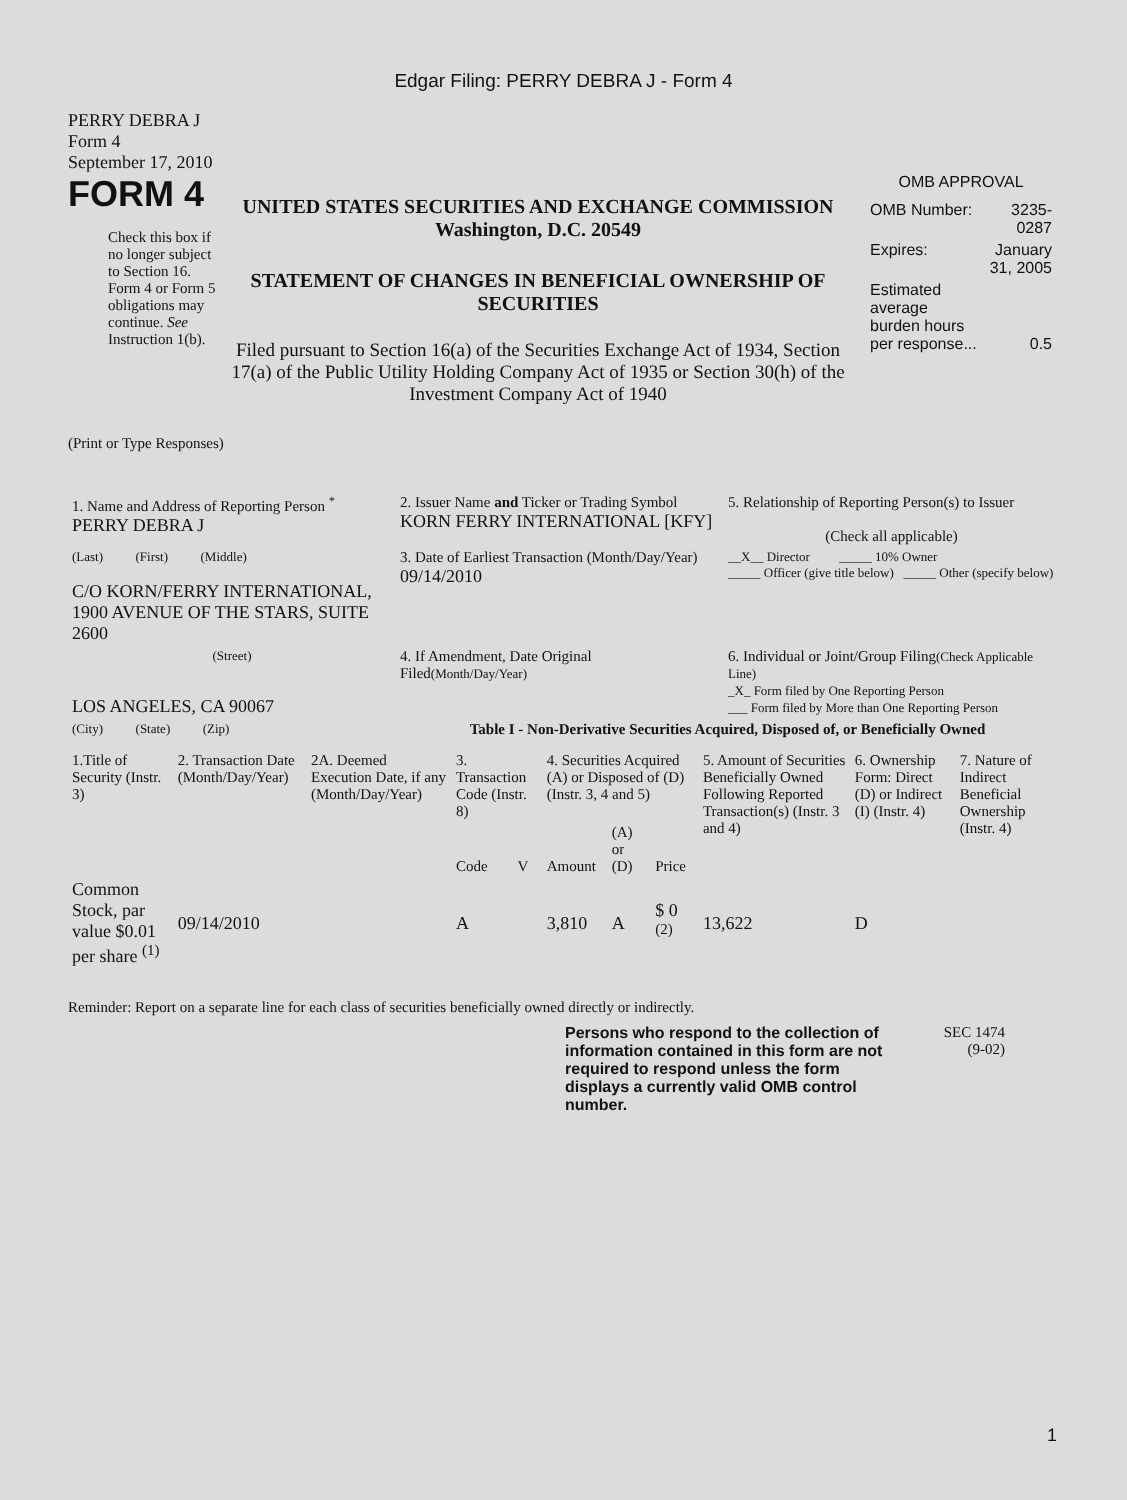Edgar Filing: PERRY DEBRA J - Form 4
PERRY DEBRA J
Form 4
September 17, 2010
FORM 4
Check this box if no longer subject to Section 16. Form 4 or Form 5 obligations may continue. See Instruction 1(b).
UNITED STATES SECURITIES AND EXCHANGE COMMISSION
Washington, D.C. 20549
STATEMENT OF CHANGES IN BENEFICIAL OWNERSHIP OF SECURITIES
Filed pursuant to Section 16(a) of the Securities Exchange Act of 1934, Section 17(a) of the Public Utility Holding Company Act of 1935 or Section 30(h) of the Investment Company Act of 1940
OMB APPROVAL
| OMB Number: | 3235-0287 |
| Expires: | January 31, 2005 |
| Estimated average burden hours per response... | 0.5 |
(Print or Type Responses)
| 1. Name and Address of Reporting Person <sup>*</sup> PERRY DEBRA J | 2. Issuer Name and Ticker or Trading Symbol KORN FERRY INTERNATIONAL [KFY] | 5. Relationship of Reporting Person(s) to Issuer (Check all applicable) |
| (Last) (First) (Middle) C/O KORN/FERRY INTERNATIONAL, 1900 AVENUE OF THE STARS, SUITE 2600 | 3. Date of Earliest Transaction (Month/Day/Year) 09/14/2010 | __X__ Director _____ 10% Owner _____ Officer (give title below) _____ Other (specify below) |
| (Street) LOS ANGELES, CA 90067 | 4. If Amendment, Date Original Filed (Month/Day/Year) | 6. Individual or Joint/Group Filing (Check Applicable Line) _X_ Form filed by One Reporting Person ___ Form filed by More than One Reporting Person |
| (City) (State) (Zip) | Table I - Non-Derivative Securities Acquired, Disposed of, or Beneficially Owned | |
| 1.Title of Security (Instr. 3) | 2. Transaction Date (Month/Day/Year) | 2A. Deemed Execution Date, if any (Month/Day/Year) | 3. Transaction Code (Instr. 8) | | 4. Securities Acquired (A) or Disposed of (D) (Instr. 3, 4 and 5) | | | 5. Amount of Securities Beneficially Owned Following Reported Transaction(s) (Instr. 3 and 4) | 6. Ownership Form: Direct (D) or Indirect (I) (Instr. 4) | 7. Nature of Indirect Beneficial Ownership (Instr. 4) |
| --- | --- | --- | --- | --- | --- | --- | --- | --- | --- | --- |
| | | | Code | V | Amount | (A) or (D) | Price | | | |
| Common Stock, par value $0.01 per share <sup>(1)</sup> | 09/14/2010 | | A | | 3,810 | A | $ 0 <sup>(2)</sup> | 13,622 | D | |
Reminder: Report on a separate line for each class of securities beneficially owned directly or indirectly.
Persons who respond to the collection of information contained in this form are not required to respond unless the form displays a currently valid OMB control number.
SEC 1474
(9-02)
1